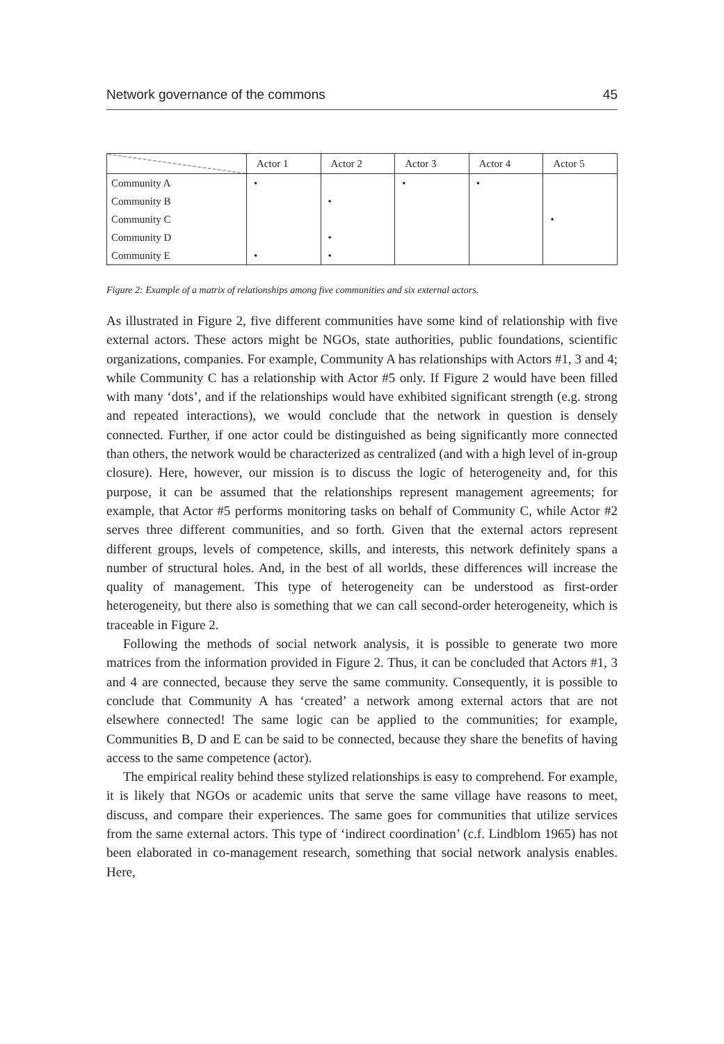Network governance of the commons 45
| | Actor 1 | Actor 2 | Actor 3 | Actor 4 | Actor 5 |
| --- | --- | --- | --- | --- | --- |
| Community A | • | | • | • | |
| Community B | | • | | | |
| Community C | | | | | • |
| Community D | | • | | | |
| Community E | • | • | | | |
Figure 2: Example of a matrix of relationships among five communities and six external actors.
As illustrated in Figure 2, five different communities have some kind of relationship with five external actors. These actors might be NGOs, state authorities, public foundations, scientific organizations, companies. For example, Community A has relationships with Actors #1, 3 and 4; while Community C has a relationship with Actor #5 only. If Figure 2 would have been filled with many ‘dots’, and if the relationships would have exhibited significant strength (e.g. strong and repeated interactions), we would conclude that the network in question is densely connected. Further, if one actor could be distinguished as being significantly more connected than others, the network would be characterized as centralized (and with a high level of in-group closure). Here, however, our mission is to discuss the logic of heterogeneity and, for this purpose, it can be assumed that the relationships represent management agreements; for example, that Actor #5 performs monitoring tasks on behalf of Community C, while Actor #2 serves three different communities, and so forth. Given that the external actors represent different groups, levels of competence, skills, and interests, this network definitely spans a number of structural holes. And, in the best of all worlds, these differences will increase the quality of management. This type of heterogeneity can be understood as first-order heterogeneity, but there also is something that we can call second-order heterogeneity, which is traceable in Figure 2.
Following the methods of social network analysis, it is possible to generate two more matrices from the information provided in Figure 2. Thus, it can be concluded that Actors #1, 3 and 4 are connected, because they serve the same community. Consequently, it is possible to conclude that Community A has ‘created’ a network among external actors that are not elsewhere connected! The same logic can be applied to the communities; for example, Communities B, D and E can be said to be connected, because they share the benefits of having access to the same competence (actor).
The empirical reality behind these stylized relationships is easy to comprehend. For example, it is likely that NGOs or academic units that serve the same village have reasons to meet, discuss, and compare their experiences. The same goes for communities that utilize services from the same external actors. This type of ‘indirect coordination’ (c.f. Lindblom 1965) has not been elaborated in co-management research, something that social network analysis enables. Here,